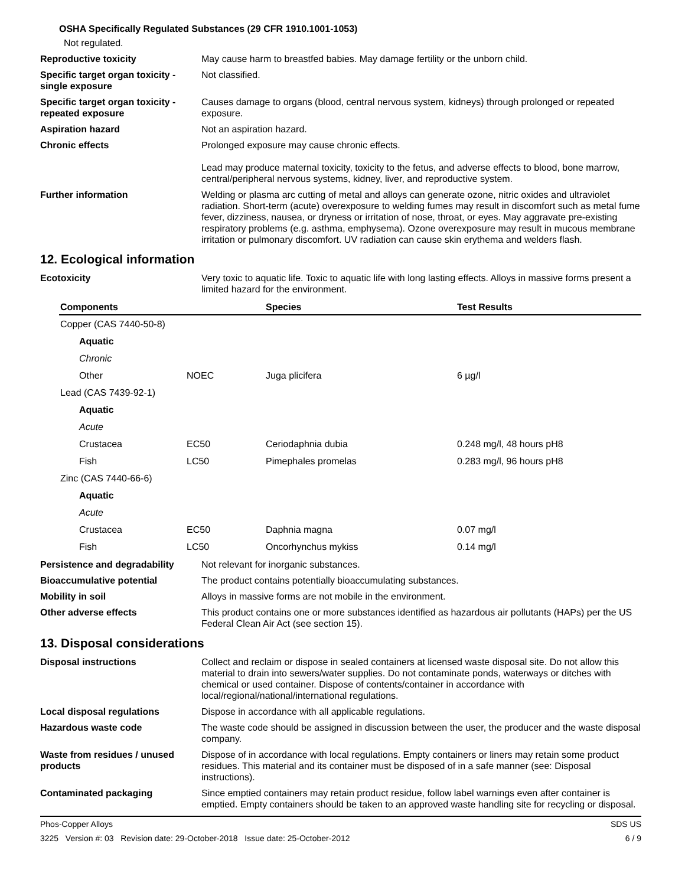OSHA Specifically Regulated Substances (29 CFR 1910.1001-1053)
Not regulated.
Reproductive toxicity May cause harm to breastfed babies. May damage fertility or the unborn child.
Specific target organ toxicity - single exposure
Not classified.
Specific target organ toxicity - repeated exposure
Causes damage to organs (blood, central nervous system, kidneys) through prolonged or repeated exposure.
Aspiration hazard Not an aspiration hazard.
Chronic effects Prolonged exposure may cause chronic effects.
Lead may produce maternal toxicity, toxicity to the fetus, and adverse effects to blood, bone marrow, central/peripheral nervous systems, kidney, liver, and reproductive system.
Further information Welding or plasma arc cutting of metal and alloys can generate ozone, nitric oxides and ultraviolet radiation. Short-term (acute) overexposure to welding fumes may result in discomfort such as metal fume fever, dizziness, nausea, or dryness or irritation of nose, throat, or eyes. May aggravate pre-existing respiratory problems (e.g. asthma, emphysema). Ozone overexposure may result in mucous membrane irritation or pulmonary discomfort. UV radiation can cause skin erythema and welders flash.
12. Ecological information
Ecotoxicity Very toxic to aquatic life. Toxic to aquatic life with long lasting effects. Alloys in massive forms present a limited hazard for the environment.
| Components | | Species | Test Results |
| --- | --- | --- | --- |
| Copper (CAS 7440-50-8) | | | |
| Aquatic | | | |
| Chronic | | | |
| Other | NOEC | Juga plicifera | 6 µg/l |
| Lead (CAS 7439-92-1) | | | |
| Aquatic | | | |
| Acute | | | |
| Crustacea | EC50 | Ceriodaphnia dubia | 0.248 mg/l, 48 hours pH8 |
| Fish | LC50 | Pimephales promelas | 0.283 mg/l, 96 hours pH8 |
| Zinc (CAS 7440-66-6) | | | |
| Aquatic | | | |
| Acute | | | |
| Crustacea | EC50 | Daphnia magna | 0.07 mg/l |
| Fish | LC50 | Oncorhynchus mykiss | 0.14 mg/l |
Persistence and degradability
Not relevant for inorganic substances.
Bioaccumulative potential The product contains potentially bioaccumulating substances.
Mobility in soil Alloys in massive forms are not mobile in the environment.
Other adverse effects This product contains one or more substances identified as hazardous air pollutants (HAPs) per the US Federal Clean Air Act (see section 15).
13. Disposal considerations
Disposal instructions Collect and reclaim or dispose in sealed containers at licensed waste disposal site. Do not allow this material to drain into sewers/water supplies. Do not contaminate ponds, waterways or ditches with chemical or used container. Dispose of contents/container in accordance with local/regional/national/international regulations.
Local disposal regulations Dispose in accordance with all applicable regulations.
Hazardous waste code The waste code should be assigned in discussion between the user, the producer and the waste disposal company.
Waste from residues / unused products
Dispose of in accordance with local regulations. Empty containers or liners may retain some product residues. This material and its container must be disposed of in a safe manner (see: Disposal instructions).
Contaminated packaging Since emptied containers may retain product residue, follow label warnings even after container is emptied. Empty containers should be taken to an approved waste handling site for recycling or disposal.
Phos-Copper Alloys SDS US
3225 Version #: 03 Revision date: 29-October-2018 Issue date: 25-October-2012 6 / 9